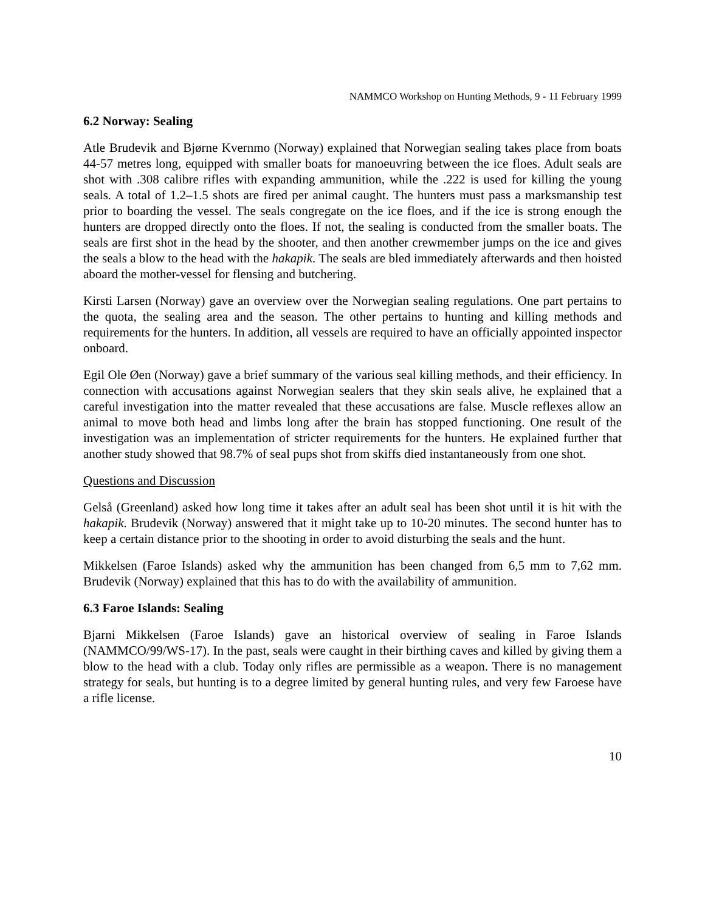NAMMCO Workshop on Hunting Methods, 9 - 11 February 1999
6.2 Norway: Sealing
Atle Brudevik and Bjørne Kvernmo (Norway) explained that Norwegian sealing takes place from boats 44-57 metres long, equipped with smaller boats for manoeuvring between the ice floes. Adult seals are shot with .308 calibre rifles with expanding ammunition, while the .222 is used for killing the young seals. A total of 1.2–1.5 shots are fired per animal caught. The hunters must pass a marksmanship test prior to boarding the vessel. The seals congregate on the ice floes, and if the ice is strong enough the hunters are dropped directly onto the floes. If not, the sealing is conducted from the smaller boats. The seals are first shot in the head by the shooter, and then another crewmember jumps on the ice and gives the seals a blow to the head with the hakapik. The seals are bled immediately afterwards and then hoisted aboard the mother-vessel for flensing and butchering.
Kirsti Larsen (Norway) gave an overview over the Norwegian sealing regulations. One part pertains to the quota, the sealing area and the season. The other pertains to hunting and killing methods and requirements for the hunters. In addition, all vessels are required to have an officially appointed inspector onboard.
Egil Ole Øen (Norway) gave a brief summary of the various seal killing methods, and their efficiency. In connection with accusations against Norwegian sealers that they skin seals alive, he explained that a careful investigation into the matter revealed that these accusations are false. Muscle reflexes allow an animal to move both head and limbs long after the brain has stopped functioning. One result of the investigation was an implementation of stricter requirements for the hunters. He explained further that another study showed that 98.7% of seal pups shot from skiffs died instantaneously from one shot.
Questions and Discussion
Gelså (Greenland) asked how long time it takes after an adult seal has been shot until it is hit with the hakapik. Brudevik (Norway) answered that it might take up to 10-20 minutes. The second hunter has to keep a certain distance prior to the shooting in order to avoid disturbing the seals and the hunt.
Mikkelsen (Faroe Islands) asked why the ammunition has been changed from 6,5 mm to 7,62 mm. Brudevik (Norway) explained that this has to do with the availability of ammunition.
6.3 Faroe Islands: Sealing
Bjarni Mikkelsen (Faroe Islands) gave an historical overview of sealing in Faroe Islands (NAMMCO/99/WS-17). In the past, seals were caught in their birthing caves and killed by giving them a blow to the head with a club. Today only rifles are permissible as a weapon. There is no management strategy for seals, but hunting is to a degree limited by general hunting rules, and very few Faroese have a rifle license.
10